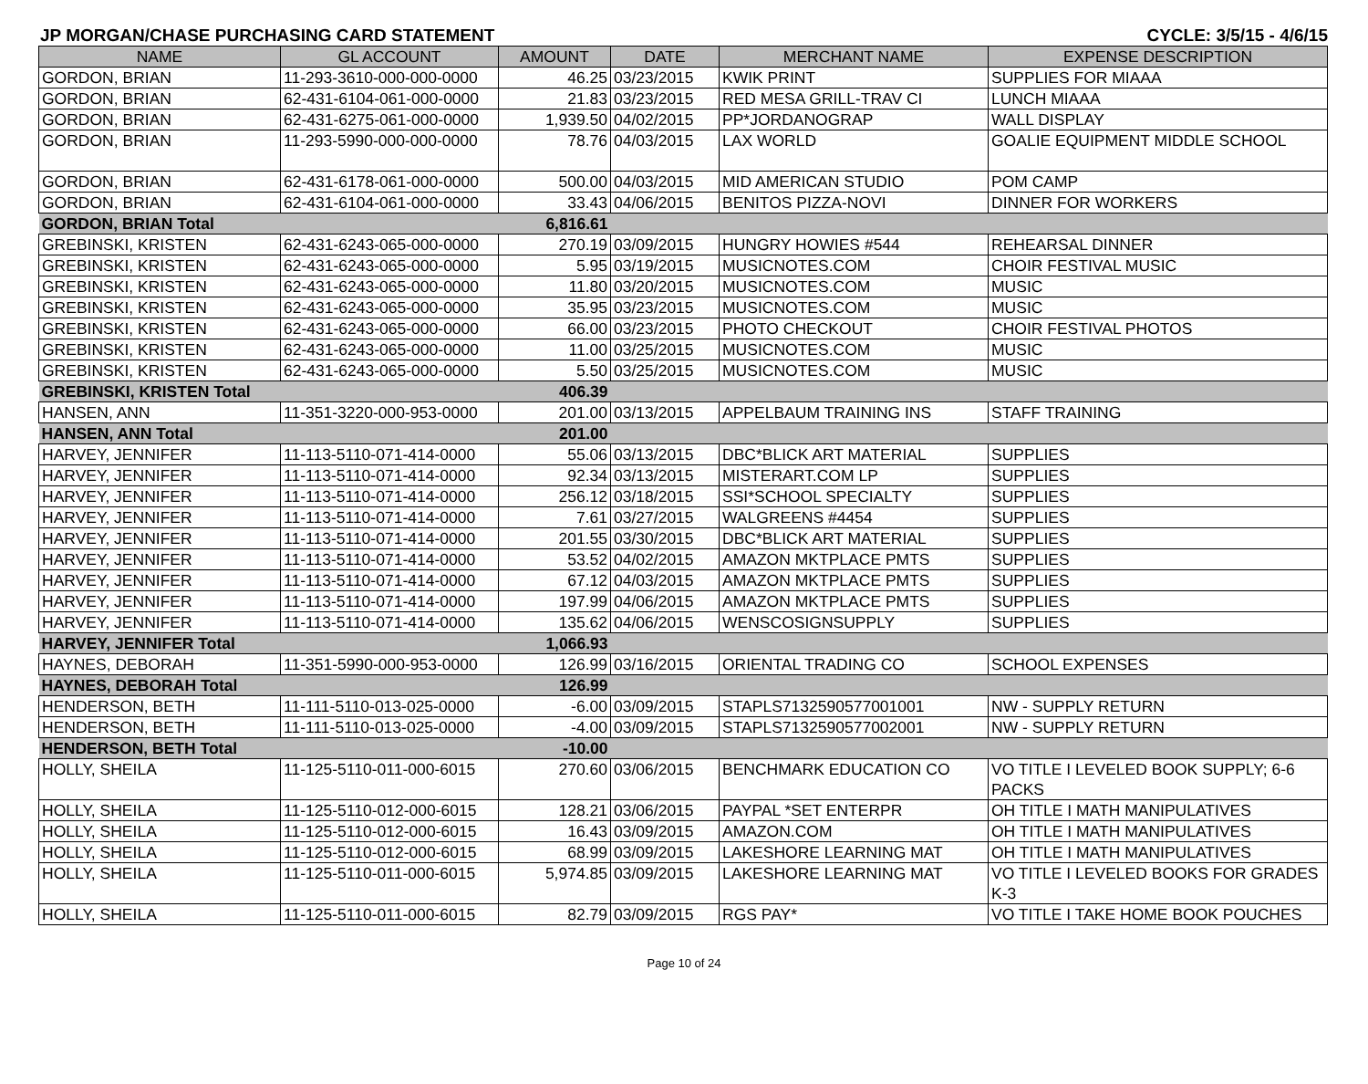JP MORGAN/CHASE PURCHASING CARD STATEMENT CYCLE: 3/5/15 - 4/6/15
| NAME | GL ACCOUNT | AMOUNT | DATE | MERCHANT NAME | EXPENSE DESCRIPTION |
| --- | --- | --- | --- | --- | --- |
| GORDON, BRIAN | 11-293-3610-000-000-0000 | 46.25 | 03/23/2015 | KWIK PRINT | SUPPLIES FOR MIAAA |
| GORDON, BRIAN | 62-431-6104-061-000-0000 | 21.83 | 03/23/2015 | RED MESA GRILL-TRAV CI | LUNCH MIAAA |
| GORDON, BRIAN | 62-431-6275-061-000-0000 | 1,939.50 | 04/02/2015 | PP*JORDANOGRAP | WALL DISPLAY |
| GORDON, BRIAN | 11-293-5990-000-000-0000 | 78.76 | 04/03/2015 | LAX WORLD | GOALIE EQUIPMENT MIDDLE SCHOOL |
| GORDON, BRIAN | 62-431-6178-061-000-0000 | 500.00 | 04/03/2015 | MID AMERICAN STUDIO | POM CAMP |
| GORDON, BRIAN | 62-431-6104-061-000-0000 | 33.43 | 04/06/2015 | BENITOS PIZZA-NOVI | DINNER FOR WORKERS |
| GORDON, BRIAN Total | | 6,816.61 | | | |
| GREBINSKI, KRISTEN | 62-431-6243-065-000-0000 | 270.19 | 03/09/2015 | HUNGRY HOWIES #544 | REHEARSAL DINNER |
| GREBINSKI, KRISTEN | 62-431-6243-065-000-0000 | 5.95 | 03/19/2015 | MUSICNOTES.COM | CHOIR FESTIVAL MUSIC |
| GREBINSKI, KRISTEN | 62-431-6243-065-000-0000 | 11.80 | 03/20/2015 | MUSICNOTES.COM | MUSIC |
| GREBINSKI, KRISTEN | 62-431-6243-065-000-0000 | 35.95 | 03/23/2015 | MUSICNOTES.COM | MUSIC |
| GREBINSKI, KRISTEN | 62-431-6243-065-000-0000 | 66.00 | 03/23/2015 | PHOTO CHECKOUT | CHOIR FESTIVAL PHOTOS |
| GREBINSKI, KRISTEN | 62-431-6243-065-000-0000 | 11.00 | 03/25/2015 | MUSICNOTES.COM | MUSIC |
| GREBINSKI, KRISTEN | 62-431-6243-065-000-0000 | 5.50 | 03/25/2015 | MUSICNOTES.COM | MUSIC |
| GREBINSKI, KRISTEN Total | | 406.39 | | | |
| HANSEN, ANN | 11-351-3220-000-953-0000 | 201.00 | 03/13/2015 | APPELBAUM TRAINING INS | STAFF TRAINING |
| HANSEN, ANN Total | | 201.00 | | | |
| HARVEY, JENNIFER | 11-113-5110-071-414-0000 | 55.06 | 03/13/2015 | DBC*BLICK ART MATERIAL | SUPPLIES |
| HARVEY, JENNIFER | 11-113-5110-071-414-0000 | 92.34 | 03/13/2015 | MISTERART.COM LP | SUPPLIES |
| HARVEY, JENNIFER | 11-113-5110-071-414-0000 | 256.12 | 03/18/2015 | SSI*SCHOOL SPECIALTY | SUPPLIES |
| HARVEY, JENNIFER | 11-113-5110-071-414-0000 | 7.61 | 03/27/2015 | WALGREENS #4454 | SUPPLIES |
| HARVEY, JENNIFER | 11-113-5110-071-414-0000 | 201.55 | 03/30/2015 | DBC*BLICK ART MATERIAL | SUPPLIES |
| HARVEY, JENNIFER | 11-113-5110-071-414-0000 | 53.52 | 04/02/2015 | AMAZON MKTPLACE PMTS | SUPPLIES |
| HARVEY, JENNIFER | 11-113-5110-071-414-0000 | 67.12 | 04/03/2015 | AMAZON MKTPLACE PMTS | SUPPLIES |
| HARVEY, JENNIFER | 11-113-5110-071-414-0000 | 197.99 | 04/06/2015 | AMAZON MKTPLACE PMTS | SUPPLIES |
| HARVEY, JENNIFER | 11-113-5110-071-414-0000 | 135.62 | 04/06/2015 | WENSCOSIGNSUPPLY | SUPPLIES |
| HARVEY, JENNIFER Total | | 1,066.93 | | | |
| HAYNES, DEBORAH | 11-351-5990-000-953-0000 | 126.99 | 03/16/2015 | ORIENTAL TRADING CO | SCHOOL EXPENSES |
| HAYNES, DEBORAH Total | | 126.99 | | | |
| HENDERSON, BETH | 11-111-5110-013-025-0000 | -6.00 | 03/09/2015 | STAPLS7132590577001001 | NW - SUPPLY RETURN |
| HENDERSON, BETH | 11-111-5110-013-025-0000 | -4.00 | 03/09/2015 | STAPLS7132590577002001 | NW - SUPPLY RETURN |
| HENDERSON, BETH Total | | -10.00 | | | |
| HOLLY, SHEILA | 11-125-5110-011-000-6015 | 270.60 | 03/06/2015 | BENCHMARK EDUCATION CO | VO TITLE I LEVELED BOOK SUPPLY; 6-6 PACKS |
| HOLLY, SHEILA | 11-125-5110-012-000-6015 | 128.21 | 03/06/2015 | PAYPAL *SET ENTERPR | OH TITLE I MATH MANIPULATIVES |
| HOLLY, SHEILA | 11-125-5110-012-000-6015 | 16.43 | 03/09/2015 | AMAZON.COM | OH TITLE I MATH MANIPULATIVES |
| HOLLY, SHEILA | 11-125-5110-012-000-6015 | 68.99 | 03/09/2015 | LAKESHORE LEARNING MAT | OH TITLE I MATH MANIPULATIVES |
| HOLLY, SHEILA | 11-125-5110-011-000-6015 | 5,974.85 | 03/09/2015 | LAKESHORE LEARNING MAT | VO TITLE I LEVELED BOOKS FOR GRADES K-3 |
| HOLLY, SHEILA | 11-125-5110-011-000-6015 | 82.79 | 03/09/2015 | RGS PAY* | VO TITLE I TAKE HOME BOOK POUCHES |
Page 10 of 24